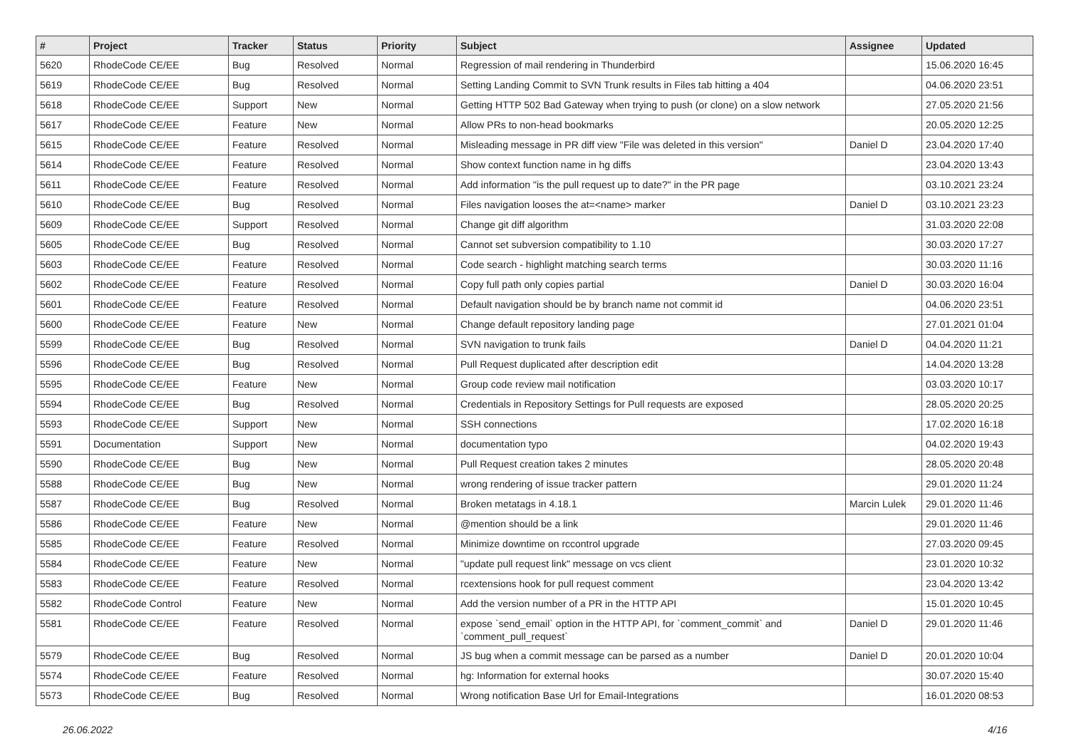| # | Project | Tracker | Status | Priority | Subject | Assignee | Updated |
| --- | --- | --- | --- | --- | --- | --- | --- |
| 5620 | RhodeCode CE/EE | Bug | Resolved | Normal | Regression of mail rendering in Thunderbird | | 15.06.2020 16:45 |
| 5619 | RhodeCode CE/EE | Bug | Resolved | Normal | Setting Landing Commit to SVN Trunk results in Files tab hitting a 404 | | 04.06.2020 23:51 |
| 5618 | RhodeCode CE/EE | Support | New | Normal | Getting HTTP 502 Bad Gateway when trying to push (or clone) on a slow network | | 27.05.2020 21:56 |
| 5617 | RhodeCode CE/EE | Feature | New | Normal | Allow PRs to non-head bookmarks | | 20.05.2020 12:25 |
| 5615 | RhodeCode CE/EE | Feature | Resolved | Normal | Misleading message in PR diff view "File was deleted in this version" | Daniel D | 23.04.2020 17:40 |
| 5614 | RhodeCode CE/EE | Feature | Resolved | Normal | Show context function name in hg diffs | | 23.04.2020 13:43 |
| 5611 | RhodeCode CE/EE | Feature | Resolved | Normal | Add information "is the pull request up to date?" in the PR page | | 03.10.2021 23:24 |
| 5610 | RhodeCode CE/EE | Bug | Resolved | Normal | Files navigation looses the at=<name> marker | Daniel D | 03.10.2021 23:23 |
| 5609 | RhodeCode CE/EE | Support | Resolved | Normal | Change git diff algorithm | | 31.03.2020 22:08 |
| 5605 | RhodeCode CE/EE | Bug | Resolved | Normal | Cannot set subversion compatibility to 1.10 | | 30.03.2020 17:27 |
| 5603 | RhodeCode CE/EE | Feature | Resolved | Normal | Code search - highlight matching search terms | | 30.03.2020 11:16 |
| 5602 | RhodeCode CE/EE | Feature | Resolved | Normal | Copy full path only copies partial | Daniel D | 30.03.2020 16:04 |
| 5601 | RhodeCode CE/EE | Feature | Resolved | Normal | Default navigation should be by branch name not commit id | | 04.06.2020 23:51 |
| 5600 | RhodeCode CE/EE | Feature | New | Normal | Change default repository landing page | | 27.01.2021 01:04 |
| 5599 | RhodeCode CE/EE | Bug | Resolved | Normal | SVN navigation to trunk fails | Daniel D | 04.04.2020 11:21 |
| 5596 | RhodeCode CE/EE | Bug | Resolved | Normal | Pull Request duplicated after description edit | | 14.04.2020 13:28 |
| 5595 | RhodeCode CE/EE | Feature | New | Normal | Group code review mail notification | | 03.03.2020 10:17 |
| 5594 | RhodeCode CE/EE | Bug | Resolved | Normal | Credentials in Repository Settings for Pull requests are exposed | | 28.05.2020 20:25 |
| 5593 | RhodeCode CE/EE | Support | New | Normal | SSH connections | | 17.02.2020 16:18 |
| 5591 | Documentation | Support | New | Normal | documentation typo | | 04.02.2020 19:43 |
| 5590 | RhodeCode CE/EE | Bug | New | Normal | Pull Request creation takes 2 minutes | | 28.05.2020 20:48 |
| 5588 | RhodeCode CE/EE | Bug | New | Normal | wrong rendering of issue tracker pattern | | 29.01.2020 11:24 |
| 5587 | RhodeCode CE/EE | Bug | Resolved | Normal | Broken metatags in 4.18.1 | Marcin Lulek | 29.01.2020 11:46 |
| 5586 | RhodeCode CE/EE | Feature | New | Normal | @mention should be a link | | 29.01.2020 11:46 |
| 5585 | RhodeCode CE/EE | Feature | Resolved | Normal | Minimize downtime on rccontrol upgrade | | 27.03.2020 09:45 |
| 5584 | RhodeCode CE/EE | Feature | New | Normal | "update pull request link" message on vcs client | | 23.01.2020 10:32 |
| 5583 | RhodeCode CE/EE | Feature | Resolved | Normal | rcextensions hook for pull request comment | | 23.04.2020 13:42 |
| 5582 | RhodeCode Control | Feature | New | Normal | Add the version number of a PR in the HTTP API | | 15.01.2020 10:45 |
| 5581 | RhodeCode CE/EE | Feature | Resolved | Normal | expose `send_email` option in the HTTP API, for `comment_commit` and `comment_pull_request` | Daniel D | 29.01.2020 11:46 |
| 5579 | RhodeCode CE/EE | Bug | Resolved | Normal | JS bug when a commit message can be parsed as a number | Daniel D | 20.01.2020 10:04 |
| 5574 | RhodeCode CE/EE | Feature | Resolved | Normal | hg: Information for external hooks | | 30.07.2020 15:40 |
| 5573 | RhodeCode CE/EE | Bug | Resolved | Normal | Wrong notification Base Url for Email-Integrations | | 16.01.2020 08:53 |
26.06.2022 4/16